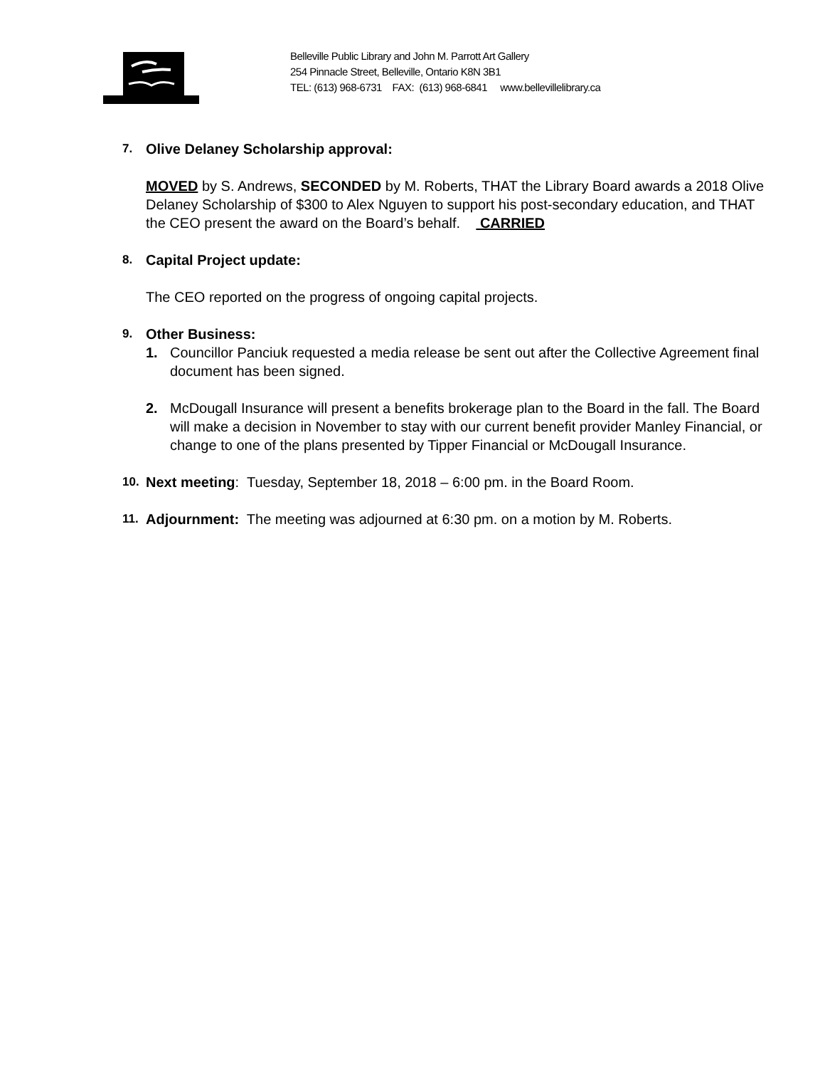Belleville Public Library and John M. Parrott Art Gallery
254 Pinnacle Street, Belleville, Ontario K8N 3B1
TEL: (613) 968-6731 FAX: (613) 968-6841 www.bellevillelibrary.ca
7.
Olive Delaney Scholarship approval:
MOVED by S. Andrews, SECONDED by M. Roberts, THAT the Library Board awards a 2018 Olive Delaney Scholarship of $300 to Alex Nguyen to support his post-secondary education, and THAT the CEO present the award on the Board’s behalf. CARRIED
8.
Capital Project update:
The CEO reported on the progress of ongoing capital projects.
9.
Other Business:
1. Councillor Panciuk requested a media release be sent out after the Collective Agreement final document has been signed.
2. McDougall Insurance will present a benefits brokerage plan to the Board in the fall. The Board will make a decision in November to stay with our current benefit provider Manley Financial, or change to one of the plans presented by Tipper Financial or McDougall Insurance.
10.
Next meeting: Tuesday, September 18, 2018 – 6:00 pm. in the Board Room.
11.
Adjournment: The meeting was adjourned at 6:30 pm. on a motion by M. Roberts.